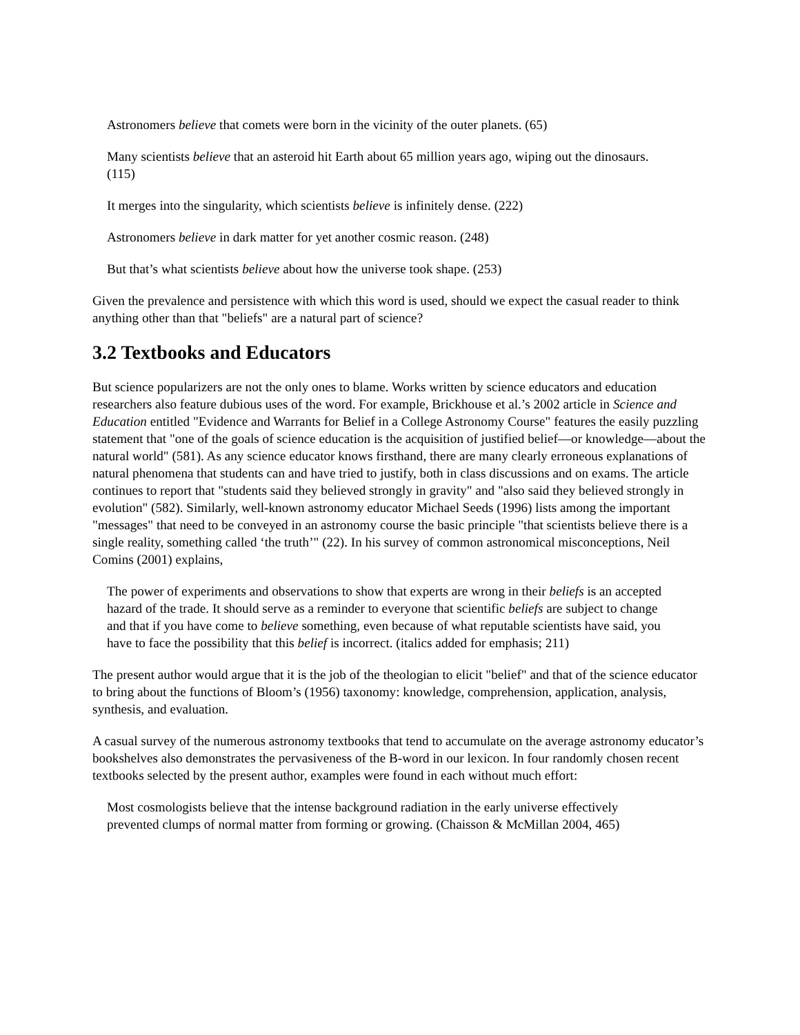Astronomers believe that comets were born in the vicinity of the outer planets. (65)
Many scientists believe that an asteroid hit Earth about 65 million years ago, wiping out the dinosaurs. (115)
It merges into the singularity, which scientists believe is infinitely dense. (222)
Astronomers believe in dark matter for yet another cosmic reason. (248)
But that’s what scientists believe about how the universe took shape. (253)
Given the prevalence and persistence with which this word is used, should we expect the casual reader to think anything other than that "beliefs" are a natural part of science?
3.2 Textbooks and Educators
But science popularizers are not the only ones to blame. Works written by science educators and education researchers also feature dubious uses of the word. For example, Brickhouse et al.’s 2002 article in Science and Education entitled "Evidence and Warrants for Belief in a College Astronomy Course" features the easily puzzling statement that "one of the goals of science education is the acquisition of justified belief—or knowledge—about the natural world" (581). As any science educator knows firsthand, there are many clearly erroneous explanations of natural phenomena that students can and have tried to justify, both in class discussions and on exams. The article continues to report that "students said they believed strongly in gravity" and "also said they believed strongly in evolution" (582). Similarly, well-known astronomy educator Michael Seeds (1996) lists among the important "messages" that need to be conveyed in an astronomy course the basic principle "that scientists believe there is a single reality, something called ‘the truth’" (22). In his survey of common astronomical misconceptions, Neil Comins (2001) explains,
The power of experiments and observations to show that experts are wrong in their beliefs is an accepted hazard of the trade. It should serve as a reminder to everyone that scientific beliefs are subject to change and that if you have come to believe something, even because of what reputable scientists have said, you have to face the possibility that this belief is incorrect. (italics added for emphasis; 211)
The present author would argue that it is the job of the theologian to elicit "belief" and that of the science educator to bring about the functions of Bloom’s (1956) taxonomy: knowledge, comprehension, application, analysis, synthesis, and evaluation.
A casual survey of the numerous astronomy textbooks that tend to accumulate on the average astronomy educator’s bookshelves also demonstrates the pervasiveness of the B-word in our lexicon. In four randomly chosen recent textbooks selected by the present author, examples were found in each without much effort:
Most cosmologists believe that the intense background radiation in the early universe effectively prevented clumps of normal matter from forming or growing. (Chaisson & McMillan 2004, 465)